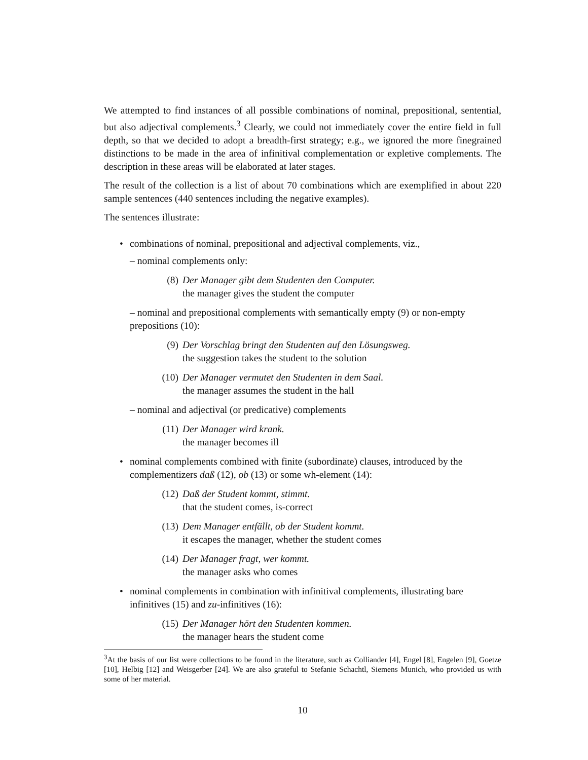We attempted to find instances of all possible combinations of nominal, prepositional, sentential, but also adjectival complements.<sup>3</sup> Clearly, we could not immediately cover the entire field in full depth, so that we decided to adopt a breadth-first strategy; e.g., we ignored the more finegrained distinctions to be made in the area of infinitival complementation or expletive complements. The description in these areas will be elaborated at later stages.
The result of the collection is a list of about 70 combinations which are exemplified in about 220 sample sentences (440 sentences including the negative examples).
The sentences illustrate:
• combinations of nominal, prepositional and adjectival complements, viz.,
– nominal complements only:
(8) Der Manager gibt dem Studenten den Computer.
the manager gives the student the computer
– nominal and prepositional complements with semantically empty (9) or non-empty prepositions (10):
(9) Der Vorschlag bringt den Studenten auf den Lösungsweg.
the suggestion takes the student to the solution
(10) Der Manager vermutet den Studenten in dem Saal.
the manager assumes the student in the hall
– nominal and adjectival (or predicative) complements
(11) Der Manager wird krank.
the manager becomes ill
• nominal complements combined with finite (subordinate) clauses, introduced by the complementizers daß (12), ob (13) or some wh-element (14):
(12) Daß der Student kommt, stimmt.
that the student comes, is-correct
(13) Dem Manager entfällt, ob der Student kommt.
it escapes the manager, whether the student comes
(14) Der Manager fragt, wer kommt.
the manager asks who comes
• nominal complements in combination with infinitival complements, illustrating bare infinitives (15) and zu-infinitives (16):
(15) Der Manager hört den Studenten kommen.
the manager hears the student come
<sup>3</sup> At the basis of our list were collections to be found in the literature, such as Colliander [4], Engel [8], Engelen [9], Goetze [10], Helbig [12] and Weisgerber [24]. We are also grateful to Stefanie Schachtl, Siemens Munich, who provided us with some of her material.
10